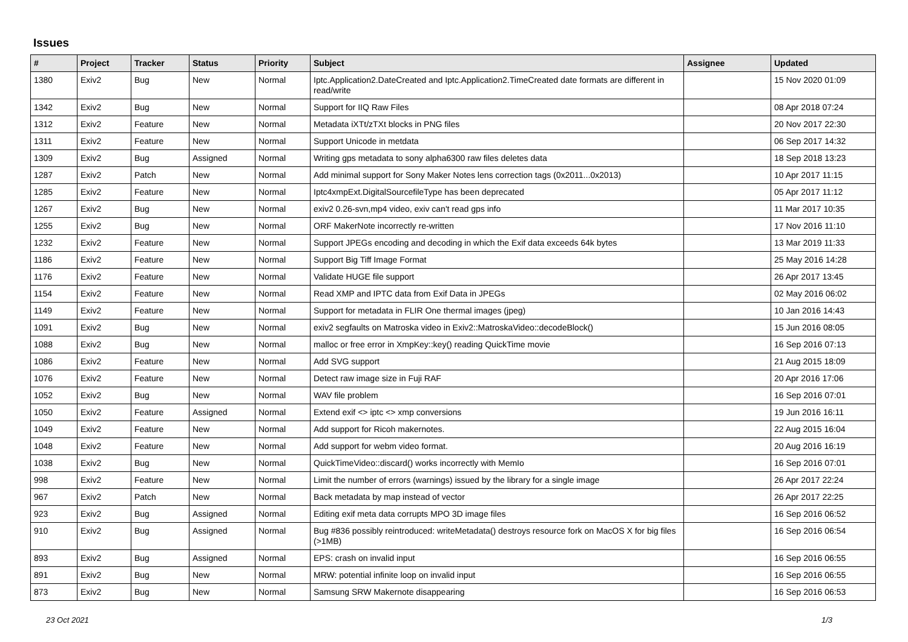Issues
| # | Project | Tracker | Status | Priority | Subject | Assignee | Updated |
| --- | --- | --- | --- | --- | --- | --- | --- |
| 1380 | Exiv2 | Bug | New | Normal | Iptc.Application2.DateCreated and Iptc.Application2.TimeCreated date formats are different in read/write | | 15 Nov 2020 01:09 |
| 1342 | Exiv2 | Bug | New | Normal | Support for IIQ Raw Files | | 08 Apr 2018 07:24 |
| 1312 | Exiv2 | Feature | New | Normal | Metadata iXTt/zTXt blocks in PNG files | | 20 Nov 2017 22:30 |
| 1311 | Exiv2 | Feature | New | Normal | Support Unicode in metdata | | 06 Sep 2017 14:32 |
| 1309 | Exiv2 | Bug | Assigned | Normal | Writing gps metadata to sony alpha6300 raw files deletes data | | 18 Sep 2018 13:23 |
| 1287 | Exiv2 | Patch | New | Normal | Add minimal support for Sony Maker Notes lens correction tags (0x2011...0x2013) | | 10 Apr 2017 11:15 |
| 1285 | Exiv2 | Feature | New | Normal | Iptc4xmpExt.DigitalSourcefileType has been deprecated | | 05 Apr 2017 11:12 |
| 1267 | Exiv2 | Bug | New | Normal | exiv2 0.26-svn,mp4 video, exiv can't read gps info | | 11 Mar 2017 10:35 |
| 1255 | Exiv2 | Bug | New | Normal | ORF MakerNote incorrectly re-written | | 17 Nov 2016 11:10 |
| 1232 | Exiv2 | Feature | New | Normal | Support JPEGs encoding and decoding in which the Exif data exceeds 64k bytes | | 13 Mar 2019 11:33 |
| 1186 | Exiv2 | Feature | New | Normal | Support Big Tiff Image Format | | 25 May 2016 14:28 |
| 1176 | Exiv2 | Feature | New | Normal | Validate HUGE file support | | 26 Apr 2017 13:45 |
| 1154 | Exiv2 | Feature | New | Normal | Read XMP and IPTC data from Exif Data in JPEGs | | 02 May 2016 06:02 |
| 1149 | Exiv2 | Feature | New | Normal | Support for metadata in FLIR One thermal images (jpeg) | | 10 Jan 2016 14:43 |
| 1091 | Exiv2 | Bug | New | Normal | exiv2 segfaults on Matroska video in Exiv2::MatroskaVideo::decodeBlock() | | 15 Jun 2016 08:05 |
| 1088 | Exiv2 | Bug | New | Normal | malloc or free error in XmpKey::key() reading QuickTime movie | | 16 Sep 2016 07:13 |
| 1086 | Exiv2 | Feature | New | Normal | Add SVG support | | 21 Aug 2015 18:09 |
| 1076 | Exiv2 | Feature | New | Normal | Detect raw image size in Fuji RAF | | 20 Apr 2016 17:06 |
| 1052 | Exiv2 | Bug | New | Normal | WAV file problem | | 16 Sep 2016 07:01 |
| 1050 | Exiv2 | Feature | Assigned | Normal | Extend exif <> iptc <> xmp conversions | | 19 Jun 2016 16:11 |
| 1049 | Exiv2 | Feature | New | Normal | Add support for Ricoh makernotes. | | 22 Aug 2015 16:04 |
| 1048 | Exiv2 | Feature | New | Normal | Add support for webm video format. | | 20 Aug 2016 16:19 |
| 1038 | Exiv2 | Bug | New | Normal | QuickTimeVideo::discard() works incorrectly with MemIo | | 16 Sep 2016 07:01 |
| 998 | Exiv2 | Feature | New | Normal | Limit the number of errors (warnings) issued by the library for a single image | | 26 Apr 2017 22:24 |
| 967 | Exiv2 | Patch | New | Normal | Back metadata by map instead of vector | | 26 Apr 2017 22:25 |
| 923 | Exiv2 | Bug | Assigned | Normal | Editing exif meta data corrupts MPO 3D image files | | 16 Sep 2016 06:52 |
| 910 | Exiv2 | Bug | Assigned | Normal | Bug #836 possibly reintroduced: writeMetadata() destroys resource fork on MacOS X for big files (>1MB) | | 16 Sep 2016 06:54 |
| 893 | Exiv2 | Bug | Assigned | Normal | EPS: crash on invalid input | | 16 Sep 2016 06:55 |
| 891 | Exiv2 | Bug | New | Normal | MRW: potential infinite loop on invalid input | | 16 Sep 2016 06:55 |
| 873 | Exiv2 | Bug | New | Normal | Samsung SRW Makernote disappearing | | 16 Sep 2016 06:53 |
23 Oct 2021 1/3